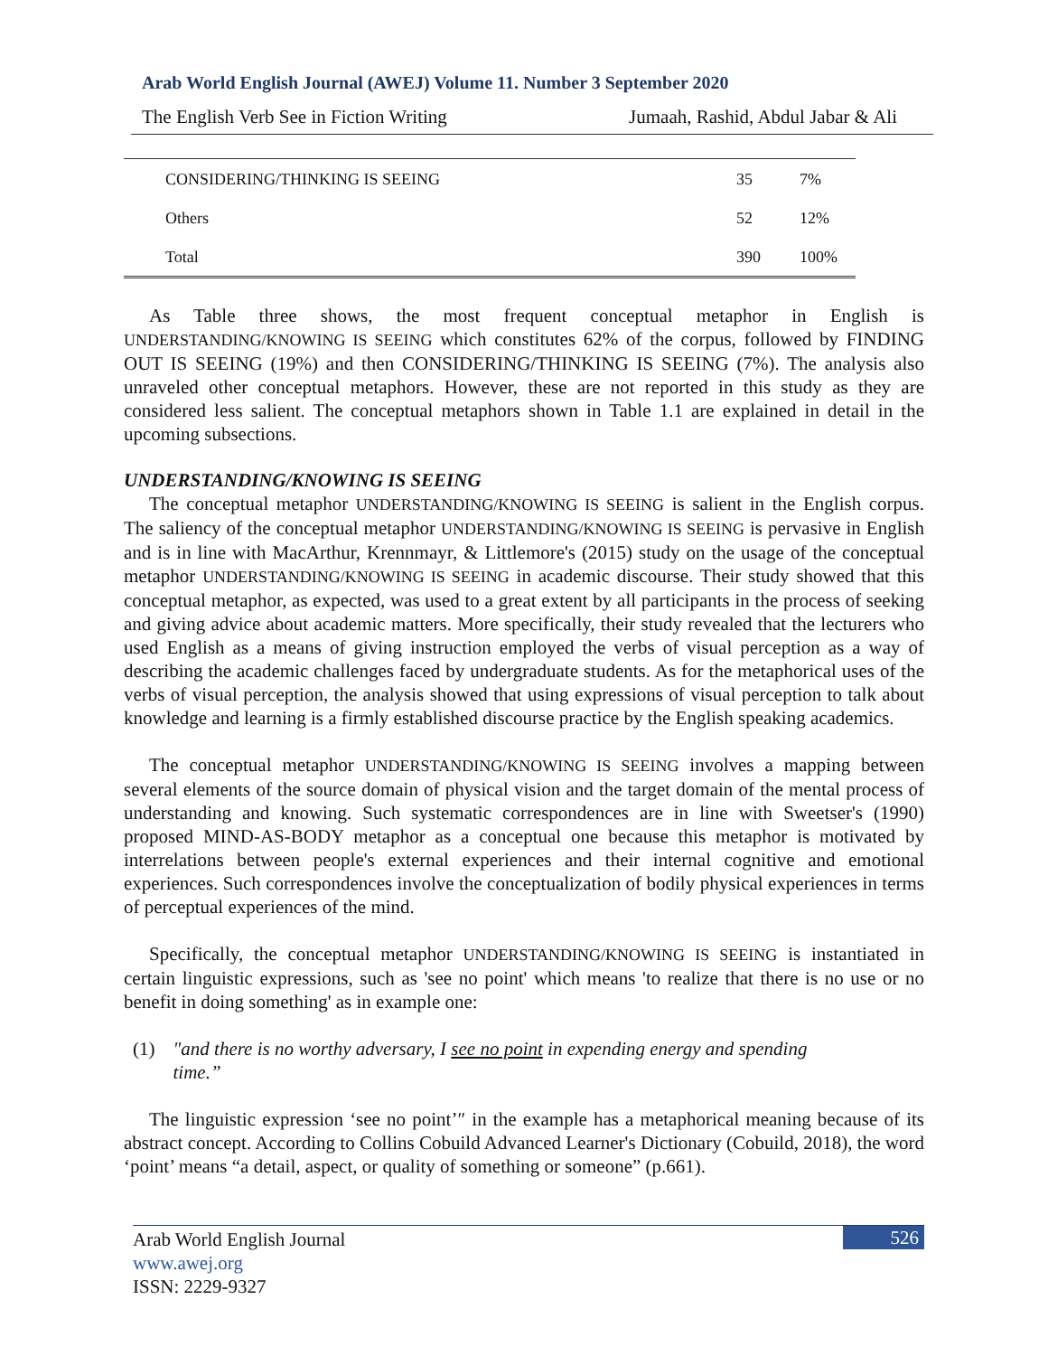Arab World English Journal (AWEJ) Volume 11. Number 3 September 2020
The English Verb See in Fiction Writing Jumaah, Rashid, Abdul Jabar & Ali
| CONSIDERING/THINKING IS SEEING | 35 | 7% |
| Others | 52 | 12% |
| Total | 390 | 100% |
As Table three shows, the most frequent conceptual metaphor in English is UNDERSTANDING/KNOWING IS SEEING which constitutes 62% of the corpus, followed by FINDING OUT IS SEEING (19%) and then CONSIDERING/THINKING IS SEEING (7%). The analysis also unraveled other conceptual metaphors. However, these are not reported in this study as they are considered less salient. The conceptual metaphors shown in Table 1.1 are explained in detail in the upcoming subsections.
UNDERSTANDING/KNOWING IS SEEING
The conceptual metaphor UNDERSTANDING/KNOWING IS SEEING is salient in the English corpus. The saliency of the conceptual metaphor UNDERSTANDING/KNOWING IS SEEING is pervasive in English and is in line with MacArthur, Krennmayr, & Littlemore's (2015) study on the usage of the conceptual metaphor UNDERSTANDING/KNOWING IS SEEING in academic discourse. Their study showed that this conceptual metaphor, as expected, was used to a great extent by all participants in the process of seeking and giving advice about academic matters. More specifically, their study revealed that the lecturers who used English as a means of giving instruction employed the verbs of visual perception as a way of describing the academic challenges faced by undergraduate students. As for the metaphorical uses of the verbs of visual perception, the analysis showed that using expressions of visual perception to talk about knowledge and learning is a firmly established discourse practice by the English speaking academics.
The conceptual metaphor UNDERSTANDING/KNOWING IS SEEING involves a mapping between several elements of the source domain of physical vision and the target domain of the mental process of understanding and knowing. Such systematic correspondences are in line with Sweetser's (1990) proposed MIND-AS-BODY metaphor as a conceptual one because this metaphor is motivated by interrelations between people's external experiences and their internal cognitive and emotional experiences. Such correspondences involve the conceptualization of bodily physical experiences in terms of perceptual experiences of the mind.
Specifically, the conceptual metaphor UNDERSTANDING/KNOWING IS SEEING is instantiated in certain linguistic expressions, such as 'see no point' which means 'to realize that there is no use or no benefit in doing something' as in example one:
(1) "and there is no worthy adversary, I see no point in expending energy and spending time.”
The linguistic expression ‘see no point’″ in the example has a metaphorical meaning because of its abstract concept. According to Collins Cobuild Advanced Learner's Dictionary (Cobuild, 2018), the word ‘point’ means “a detail, aspect, or quality of something or someone” (p.661).
Arab World English Journal
www.awej.org
ISSN: 2229-9327
526